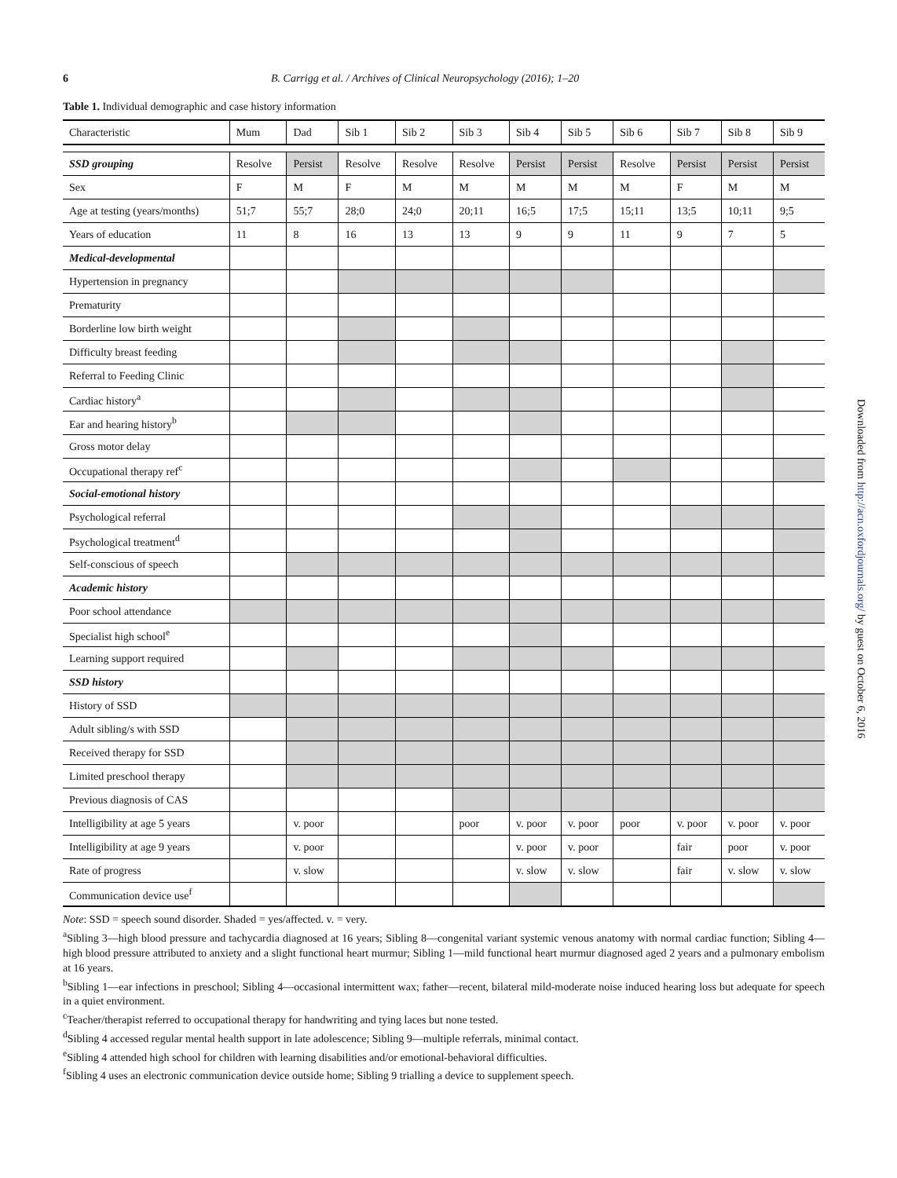6 B. Carrigg et al. / Archives of Clinical Neuropsychology (2016); 1–20
Table 1. Individual demographic and case history information
| Characteristic | Mum | Dad | Sib 1 | Sib 2 | Sib 3 | Sib 4 | Sib 5 | Sib 6 | Sib 7 | Sib 8 | Sib 9 |
| --- | --- | --- | --- | --- | --- | --- | --- | --- | --- | --- | --- |
| SSD grouping | Resolve | Persist | Resolve | Resolve | Resolve | Persist | Persist | Resolve | Persist | Persist | Persist |
| Sex | F | M | F | M | M | M | M | M | F | M | M |
| Age at testing (years/months) | 51;7 | 55;7 | 28;0 | 24;0 | 20;11 | 16;5 | 17;5 | 15;11 | 13;5 | 10;11 | 9;5 |
| Years of education | 11 | 8 | 16 | 13 | 13 | 9 | 9 | 11 | 9 | 7 | 5 |
| Medical-developmental | | | | | | | | | | | |
| Hypertension in pregnancy | | | | | | | | | | | |
| Prematurity | | | | | | | | | | | |
| Borderline low birth weight | | | | | | | | | | | |
| Difficulty breast feeding | | | | | | | | | | | |
| Referral to Feeding Clinic | | | | | | | | | | | |
| Cardiac history<sup>a</sup> | | | | | | | | | | | |
| Ear and hearing history<sup>b</sup> | | | | | | | | | | | |
| Gross motor delay | | | | | | | | | | | |
| Occupational therapy ref<sup>c</sup> | | | | | | | | | | | |
| Social-emotional history | | | | | | | | | | | |
| Psychological referral | | | | | | | | | | | |
| Psychological treatment<sup>d</sup> | | | | | | | | | | | |
| Self-conscious of speech | | | | | | | | | | | |
| Academic history | | | | | | | | | | | |
| Poor school attendance | | | | | | | | | | | |
| Specialist high school<sup>e</sup> | | | | | | | | | | | |
| Learning support required | | | | | | | | | | | |
| SSD history | | | | | | | | | | | |
| History of SSD | | | | | | | | | | | |
| Adult sibling/s with SSD | | | | | | | | | | | |
| Received therapy for SSD | | | | | | | | | | | |
| Limited preschool therapy | | | | | | | | | | | |
| Previous diagnosis of CAS | | | | | | | | | | | |
| Intelligibility at age 5 years | | v. poor | | | poor | v. poor | v. poor | poor | v. poor | v. poor | v. poor |
| Intelligibility at age 9 years | | v. poor | | | | v. poor | v. poor | | fair | poor | v. poor |
| Rate of progress | | v. slow | | | | v. slow | v. slow | | fair | v. slow | v. slow |
| Communication device use<sup>f</sup> | | | | | | | | | | | |
Note: SSD = speech sound disorder. Shaded = yes/affected. v. = very.
<sup>a</sup> Sibling 3—high blood pressure and tachycardia diagnosed at 16 years; Sibling 8—congenital variant systemic venous anatomy with normal cardiac function; Sibling 4—high blood pressure attributed to anxiety and a slight functional heart murmur; Sibling 1—mild functional heart murmur diagnosed aged 2 years and a pulmonary embolism at 16 years.
<sup>b</sup> Sibling 1—ear infections in preschool; Sibling 4—occasional intermittent wax; father—recent, bilateral mild-moderate noise induced hearing loss but adequate for speech in a quiet environment.
<sup>c</sup> Teacher/therapist referred to occupational therapy for handwriting and tying laces but none tested.
<sup>d</sup> Sibling 4 accessed regular mental health support in late adolescence; Sibling 9—multiple referrals, minimal contact.
<sup>e</sup> Sibling 4 attended high school for children with learning disabilities and/or emotional-behavioral difficulties.
<sup>f</sup> Sibling 4 uses an electronic communication device outside home; Sibling 9 trialling a device to supplement speech.
Downloaded from http://acn.oxfordjournals.org/ by guest on October 6, 2016